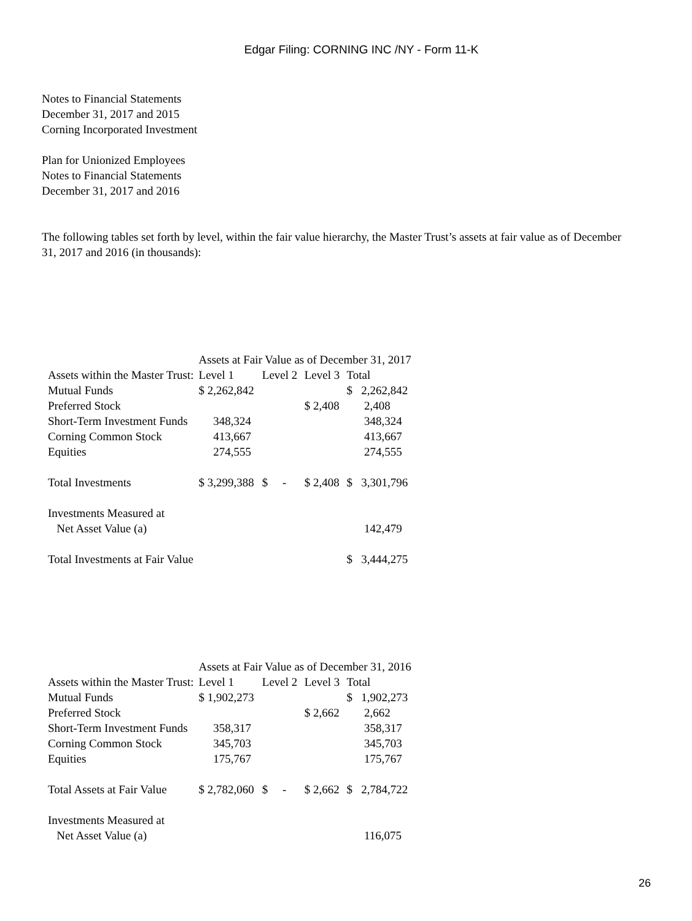Edgar Filing: CORNING INC /NY - Form 11-K
Notes to Financial Statements
December 31, 2017 and 2015
Corning Incorporated Investment
Plan for Unionized Employees
Notes to Financial Statements
December 31, 2017 and 2016
The following tables set forth by level, within the fair value hierarchy, the Master Trust’s assets at fair value as of December 31, 2017 and 2016 (in thousands):
| | Assets at Fair Value as of December 31, 2017 | | | |
| --- | --- | --- | --- | --- |
| Assets within the Master Trust: | Level 1 | Level 2 | Level 3 | Total |
| Mutual Funds | $ 2,262,842 | | | $ 2,262,842 |
| Preferred Stock | | | $ 2,408 | 2,408 |
| Short-Term Investment Funds | 348,324 | | | 348,324 |
| Corning Common Stock | 413,667 | | | 413,667 |
| Equities | 274,555 | | | 274,555 |
| Total Investments | $ 3,299,388 | $ - | $ 2,408 | $ 3,301,796 |
| Investments Measured at | | | | |
| Net Asset Value (a) | | | | 142,479 |
| Total Investments at Fair Value | | | | $ 3,444,275 |
| | Assets at Fair Value as of December 31, 2016 | | | |
| --- | --- | --- | --- | --- |
| Assets within the Master Trust: | Level 1 | Level 2 | Level 3 | Total |
| Mutual Funds | $ 1,902,273 | | | $ 1,902,273 |
| Preferred Stock | | | $ 2,662 | 2,662 |
| Short-Term Investment Funds | 358,317 | | | 358,317 |
| Corning Common Stock | 345,703 | | | 345,703 |
| Equities | 175,767 | | | 175,767 |
| Total Assets at Fair Value | $ 2,782,060 | $ - | $ 2,662 | $ 2,784,722 |
| Investments Measured at | | | | |
| Net Asset Value (a) | | | | 116,075 |
26